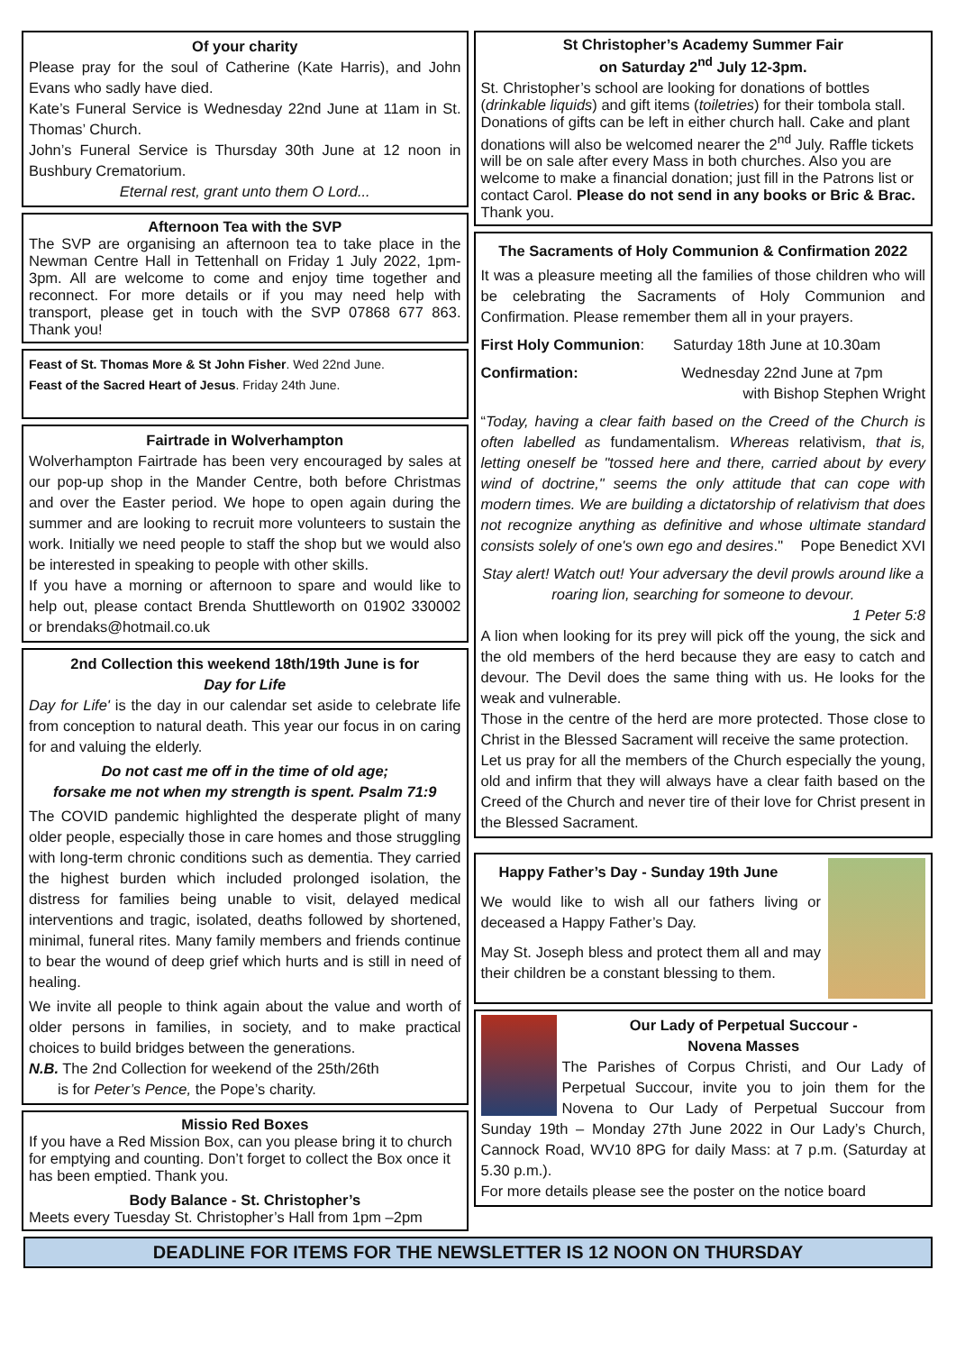Of your charity
Please pray for the soul of Catherine (Kate Harris), and John Evans who sadly have died.
Kate’s Funeral Service is Wednesday 22nd June at 11am in St. Thomas’ Church.
John’s Funeral Service is Thursday 30th June at 12 noon in Bushbury Crematorium.
Eternal rest, grant unto them O Lord...
Afternoon Tea with the SVP
The SVP are organising an afternoon tea to take place in the Newman Centre Hall in Tettenhall on Friday 1 July 2022, 1pm-3pm. All are welcome to come and enjoy time together and reconnect. For more details or if you may need help with transport, please get in touch with the SVP 07868 677 863. Thank you!
Feast of St. Thomas More & St John Fisher. Wed 22nd June.
Feast of the Sacred Heart of Jesus. Friday 24th June.
Fairtrade in Wolverhampton
Wolverhampton Fairtrade has been very encouraged by sales at our pop-up shop in the Mander Centre, both before Christmas and over the Easter period. We hope to open again during the summer and are looking to recruit more volunteers to sustain the work. Initially we need people to staff the shop but we would also be interested in speaking to people with other skills.
If you have a morning or afternoon to spare and would like to help out, please contact Brenda Shuttleworth on 01902 330002 or brendaks@hotmail.co.uk
2nd Collection this weekend 18th/19th June is for
Day for Life
Day for Life' is the day in our calendar set aside to celebrate life from conception to natural death. This year our focus in on caring for and valuing the elderly.
Do not cast me off in the time of old age;
forsake me not when my strength is spent. Psalm 71:9
The COVID pandemic highlighted the desperate plight of many older people, especially those in care homes and those struggling with long-term chronic conditions such as dementia. They carried the highest burden which included prolonged isolation, the distress for families being unable to visit, delayed medical interventions and tragic, isolated, deaths followed by shortened, minimal, funeral rites. Many family members and friends continue to bear the wound of deep grief which hurts and is still in need of healing.
We invite all people to think again about the value and worth of older persons in families, in society, and to make practical choices to build bridges between the generations.
N.B. The 2nd Collection for weekend of the 25th/26th
is for Peter’s Pence, the Pope’s charity.
Missio Red Boxes
If you have a Red Mission Box, can you please bring it to church for emptying and counting. Don’t forget to collect the Box once it has been emptied. Thank you.
Body Balance - St. Christopher’s
Meets every Tuesday St. Christopher’s Hall from 1pm –2pm
St Christopher’s Academy Summer Fair
on Saturday 2<sup>nd</sup> July 12-3pm.
St. Christopher’s school are looking for donations of bottles (drinkable liquids) and gift items (toiletries) for their tombola stall. Donations of gifts can be left in either church hall. Cake and plant donations will also be welcomed nearer the 2<sup>nd</sup> July. Raffle tickets will be on sale after every Mass in both churches. Also you are welcome to make a financial donation; just fill in the Patrons list or contact Carol. Please do not send in any books or Bric & Brac. Thank you.
The Sacraments of Holy Communion & Confirmation 2022
It was a pleasure meeting all the families of those children who will be celebrating the Sacraments of Holy Communion and Confirmation. Please remember them all in your prayers.
First Holy Communion: Saturday 18th June at 10.30am
Confirmation: Wednesday 22nd June at 7pm
with Bishop Stephen Wright
“Today, having a clear faith based on the Creed of the Church is often labelled as fundamentalism. Whereas relativism, that is, letting oneself be "tossed here and there, carried about by every wind of doctrine," seems the only attitude that can cope with modern times. We are building a dictatorship of relativism that does not recognize anything as definitive and whose ultimate standard consists solely of one's own ego and desires." Pope Benedict XVI
Stay alert! Watch out! Your adversary the devil prowls around like a roaring lion, searching for someone to devour.
1 Peter 5:8
A lion when looking for its prey will pick off the young, the sick and the old members of the herd because they are easy to catch and devour. The Devil does the same thing with us. He looks for the weak and vulnerable.
Those in the centre of the herd are more protected. Those close to Christ in the Blessed Sacrament will receive the same protection.
Let us pray for all the members of the Church especially the young, old and infirm that they will always have a clear faith based on the Creed of the Church and never tire of their love for Christ present in the Blessed Sacrament.
Happy Father’s Day - Sunday 19th June
We would like to wish all our fathers living or deceased a Happy Father’s Day.
May St. Joseph bless and protect them all and may their children be a constant blessing to them.
Our Lady of Perpetual Succour -
Novena Masses
The Parishes of Corpus Christi, and Our Lady of Perpetual Succour, invite you to join them for the Novena to Our Lady of Perpetual Succour from Sunday 19th – Monday 27th June 2022 in Our Lady’s Church, Cannock Road, WV10 8PG for daily Mass: at 7 p.m. (Saturday at 5.30 p.m.).
For more details please see the poster on the notice board
DEADLINE FOR ITEMS FOR THE NEWSLETTER IS 12 NOON ON THURSDAY